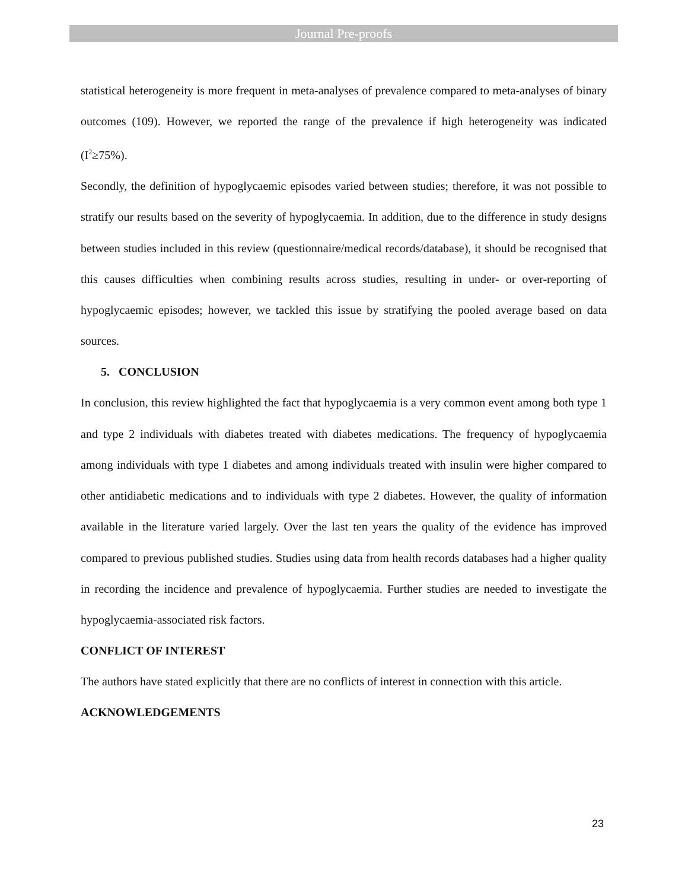Journal Pre-proofs
statistical heterogeneity is more frequent in meta-analyses of prevalence compared to meta-analyses of binary outcomes (109). However, we reported the range of the prevalence if high heterogeneity was indicated (I<sup>2</sup>≥75%).
Secondly, the definition of hypoglycaemic episodes varied between studies; therefore, it was not possible to stratify our results based on the severity of hypoglycaemia. In addition, due to the difference in study designs between studies included in this review (questionnaire/medical records/database), it should be recognised that this causes difficulties when combining results across studies, resulting in under- or over-reporting of hypoglycaemic episodes; however, we tackled this issue by stratifying the pooled average based on data sources.
5. CONCLUSION
In conclusion, this review highlighted the fact that hypoglycaemia is a very common event among both type 1 and type 2 individuals with diabetes treated with diabetes medications. The frequency of hypoglycaemia among individuals with type 1 diabetes and among individuals treated with insulin were higher compared to other antidiabetic medications and to individuals with type 2 diabetes. However, the quality of information available in the literature varied largely. Over the last ten years the quality of the evidence has improved compared to previous published studies. Studies using data from health records databases had a higher quality in recording the incidence and prevalence of hypoglycaemia. Further studies are needed to investigate the hypoglycaemia-associated risk factors.
CONFLICT OF INTEREST
The authors have stated explicitly that there are no conflicts of interest in connection with this article.
ACKNOWLEDGEMENTS
23